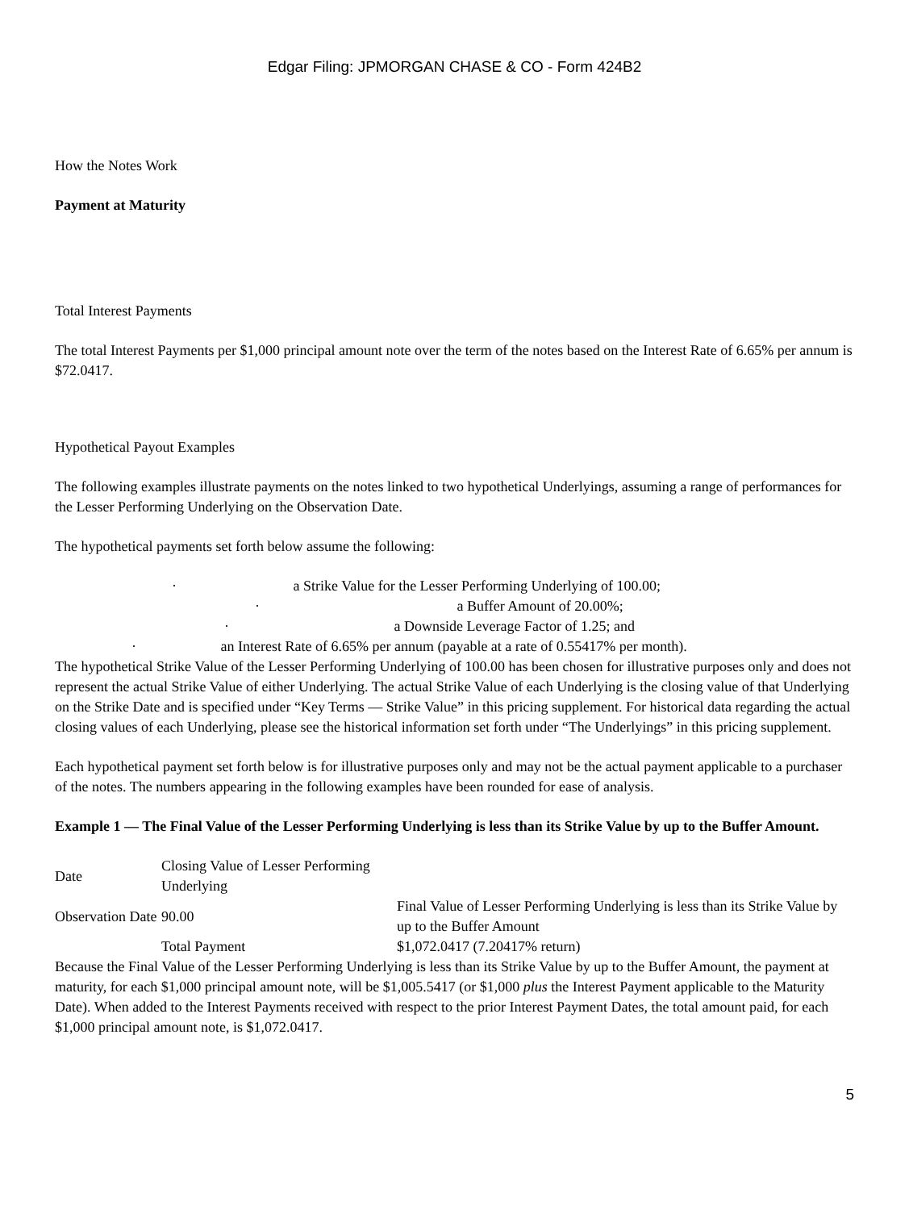Edgar Filing: JPMORGAN CHASE & CO - Form 424B2
How the Notes Work
Payment at Maturity
Total Interest Payments
The total Interest Payments per $1,000 principal amount note over the term of the notes based on the Interest Rate of 6.65% per annum is $72.0417.
Hypothetical Payout Examples
The following examples illustrate payments on the notes linked to two hypothetical Underlyings, assuming a range of performances for the Lesser Performing Underlying on the Observation Date.
The hypothetical payments set forth below assume the following:
· a Strike Value for the Lesser Performing Underlying of 100.00;
· a Buffer Amount of 20.00%;
· a Downside Leverage Factor of 1.25; and
· an Interest Rate of 6.65% per annum (payable at a rate of 0.55417% per month).
The hypothetical Strike Value of the Lesser Performing Underlying of 100.00 has been chosen for illustrative purposes only and does not represent the actual Strike Value of either Underlying. The actual Strike Value of each Underlying is the closing value of that Underlying on the Strike Date and is specified under “Key Terms — Strike Value” in this pricing supplement. For historical data regarding the actual closing values of each Underlying, please see the historical information set forth under “The Underlyings” in this pricing supplement.
Each hypothetical payment set forth below is for illustrative purposes only and may not be the actual payment applicable to a purchaser of the notes. The numbers appearing in the following examples have been rounded for ease of analysis.
Example 1 — The Final Value of the Lesser Performing Underlying is less than its Strike Value by up to the Buffer Amount.
| Date | Closing Value of Lesser Performing Underlying | |
| Observation Date | 90.00 | Final Value of Lesser Performing Underlying is less than its Strike Value by up to the Buffer Amount |
| | Total Payment | $1,072.0417 (7.20417% return) |
Because the Final Value of the Lesser Performing Underlying is less than its Strike Value by up to the Buffer Amount, the payment at maturity, for each $1,000 principal amount note, will be $1,005.5417 (or $1,000 plus the Interest Payment applicable to the Maturity Date). When added to the Interest Payments received with respect to the prior Interest Payment Dates, the total amount paid, for each $1,000 principal amount note, is $1,072.0417.
5